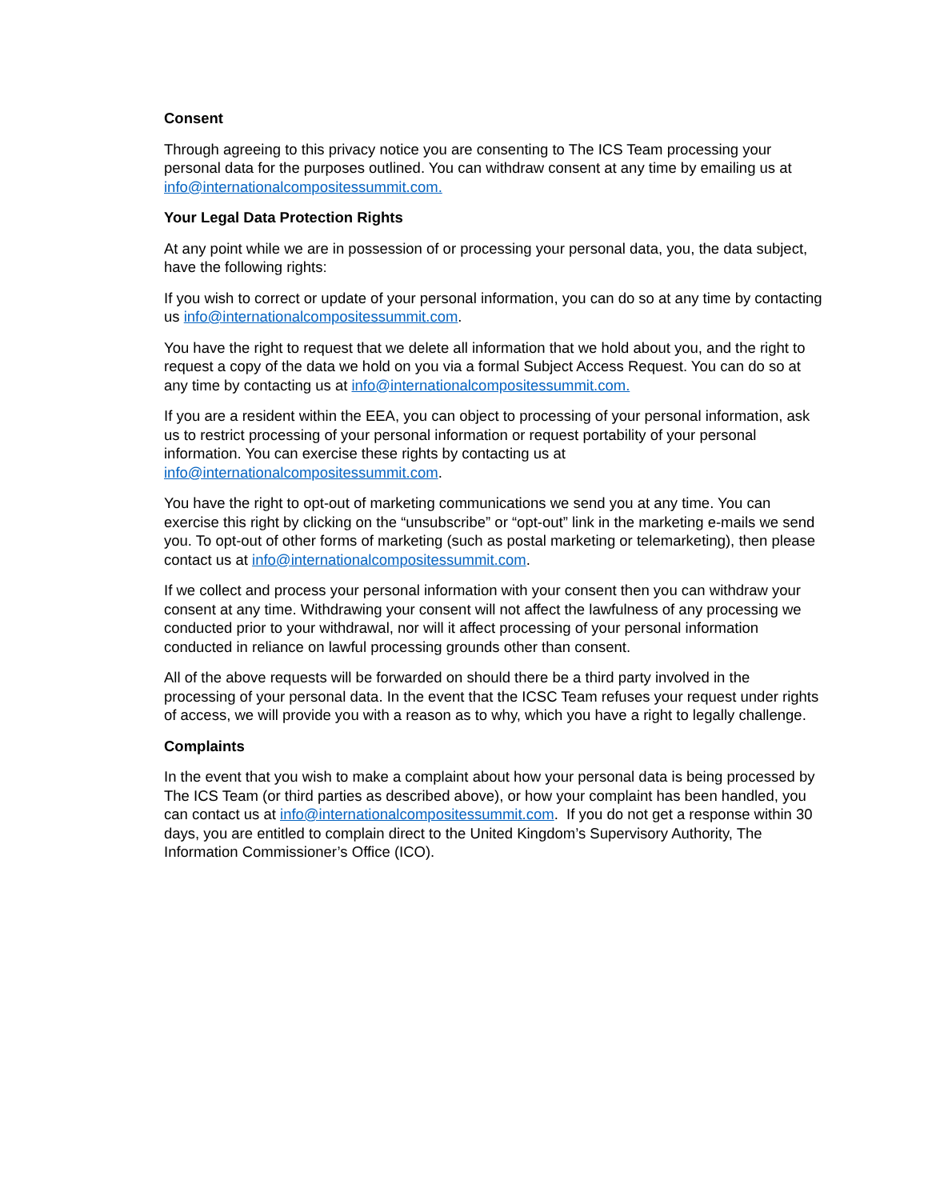Consent
Through agreeing to this privacy notice you are consenting to The ICS Team processing your personal data for the purposes outlined. You can withdraw consent at any time by emailing us at info@internationalcompositessummit.com.
Your Legal Data Protection Rights
At any point while we are in possession of or processing your personal data, you, the data subject, have the following rights:
If you wish to correct or update of your personal information, you can do so at any time by contacting us info@internationalcompositessummit.com.
You have the right to request that we delete all information that we hold about you, and the right to request a copy of the data we hold on you via a formal Subject Access Request. You can do so at any time by contacting us at info@internationalcompositessummit.com.
If you are a resident within the EEA, you can object to processing of your personal information, ask us to restrict processing of your personal information or request portability of your personal information. You can exercise these rights by contacting us at info@internationalcompositessummit.com.
You have the right to opt-out of marketing communications we send you at any time. You can exercise this right by clicking on the “unsubscribe” or “opt-out” link in the marketing e-mails we send you. To opt-out of other forms of marketing (such as postal marketing or telemarketing), then please contact us at info@internationalcompositessummit.com.
If we collect and process your personal information with your consent then you can withdraw your consent at any time. Withdrawing your consent will not affect the lawfulness of any processing we conducted prior to your withdrawal, nor will it affect processing of your personal information conducted in reliance on lawful processing grounds other than consent.
All of the above requests will be forwarded on should there be a third party involved in the processing of your personal data. In the event that the ICSC Team refuses your request under rights of access, we will provide you with a reason as to why, which you have a right to legally challenge.
Complaints
In the event that you wish to make a complaint about how your personal data is being processed by The ICS Team (or third parties as described above), or how your complaint has been handled, you can contact us at info@internationalcompositessummit.com. If you do not get a response within 30 days, you are entitled to complain direct to the United Kingdom’s Supervisory Authority, The Information Commissioner’s Office (ICO).